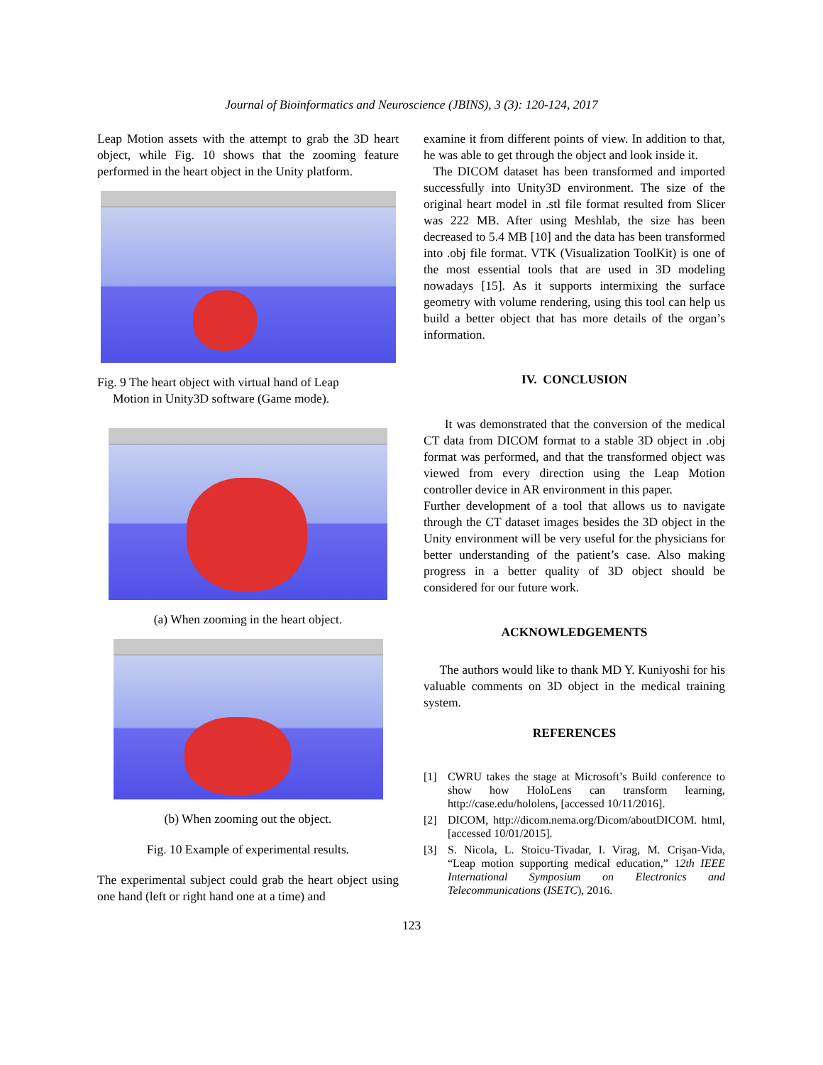Journal of Bioinformatics and Neuroscience (JBINS), 3 (3): 120-124, 2017
Leap Motion assets with the attempt to grab the 3D heart object, while Fig. 10 shows that the zooming feature performed in the heart object in the Unity platform.
Fig. 9 The heart object with virtual hand of Leap
Motion in Unity3D software (Game mode).
(a) When zooming in the heart object.
(b) When zooming out the object.
Fig. 10 Example of experimental results.
The experimental subject could grab the heart object using one hand (left or right hand one at a time) and
examine it from different points of view. In addition to that, he was able to get through the object and look inside it.
The DICOM dataset has been transformed and imported successfully into Unity3D environment. The size of the original heart model in .stl file format resulted from Slicer was 222 MB. After using Meshlab, the size has been decreased to 5.4 MB [10] and the data has been transformed into .obj file format. VTK (Visualization ToolKit) is one of the most essential tools that are used in 3D modeling nowadays [15]. As it supports intermixing the surface geometry with volume rendering, using this tool can help us build a better object that has more details of the organ’s information.
IV. CONCLUSION
It was demonstrated that the conversion of the medical CT data from DICOM format to a stable 3D object in .obj format was performed, and that the transformed object was viewed from every direction using the Leap Motion controller device in AR environment in this paper.
Further development of a tool that allows us to navigate through the CT dataset images besides the 3D object in the Unity environment will be very useful for the physicians for better understanding of the patient’s case. Also making progress in a better quality of 3D object should be considered for our future work.
ACKNOWLEDGEMENTS
The authors would like to thank MD Y. Kuniyoshi for his valuable comments on 3D object in the medical training system.
REFERENCES
[1] CWRU takes the stage at Microsoft’s Build conference to show how HoloLens can transform learning, http://case.edu/hololens, [accessed 10/11/2016].
[2] DICOM, http://dicom.nema.org/Dicom/aboutDICOM. html, [accessed 10/01/2015].
[3] S. Nicola, L. Stoicu-Tivadar, I. Virag, M. Crişan-Vida, “Leap motion supporting medical education,” 12th IEEE International Symposium on Electronics and Telecommunications (ISETC), 2016.
123